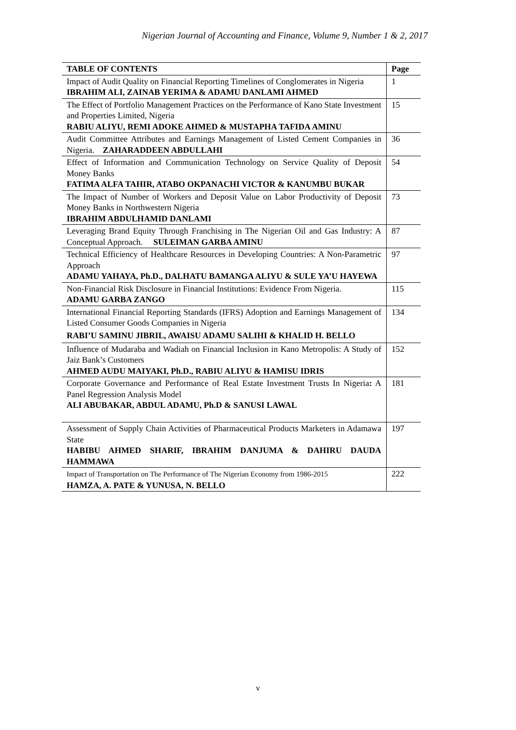Nigerian Journal of Accounting and Finance, Volume 9, Number 1 & 2, 2017
| TABLE OF CONTENTS | Page |
| --- | --- |
| Impact of Audit Quality on Financial Reporting Timelines of Conglomerates in Nigeria IBRAHIM ALI, ZAINAB YERIMA & ADAMU DANLAMI AHMED | 1 |
| The Effect of Portfolio Management Practices on the Performance of Kano State Investment and Properties Limited, Nigeria RABIU ALIYU, REMI ADOKE AHMED & MUSTAPHA TAFIDA AMINU | 15 |
| Audit Committee Attributes and Earnings Management of Listed Cement Companies in Nigeria. ZAHARADDEEN ABDULLAHI | 36 |
| Effect of Information and Communication Technology on Service Quality of Deposit Money Banks FATIMA ALFA TAHIR, ATABO OKPANACHI VICTOR & KANUMBU BUKAR | 54 |
| The Impact of Number of Workers and Deposit Value on Labor Productivity of Deposit Money Banks in Northwestern Nigeria IBRAHIM ABDULHAMID DANLAMI | 73 |
| Leveraging Brand Equity Through Franchising in The Nigerian Oil and Gas Industry: A Conceptual Approach. SULEIMAN GARBA AMINU | 87 |
| Technical Efficiency of Healthcare Resources in Developing Countries: A Non-Parametric Approach ADAMU YAHAYA, Ph.D., DALHATU BAMANGA ALIYU & SULE YA’U HAYEWA | 97 |
| Non-Financial Risk Disclosure in Financial Institutions: Evidence From Nigeria. ADAMU GARBA ZANGO | 115 |
| International Financial Reporting Standards (IFRS) Adoption and Earnings Management of Listed Consumer Goods Companies in Nigeria RABI’U SAMINU JIBRIL, AWAISU ADAMU SALIHI & KHALID H. BELLO | 134 |
| Influence of Mudaraba and Wadiah on Financial Inclusion in Kano Metropolis: A Study of Jaiz Bank’s Customers AHMED AUDU MAIYAKI, Ph.D., RABIU ALIYU & HAMISU IDRIS | 152 |
| Corporate Governance and Performance of Real Estate Investment Trusts In Nigeria : A Panel Regression Analysis Model ALI ABUBAKAR, ABDUL ADAMU, Ph.D & SANUSI LAWAL | 181 |
| Assessment of Supply Chain Activities of Pharmaceutical Products Marketers in Adamawa State HABIBU AHMED SHARIF, IBRAHIM DANJUMA & DAHIRU DAUDA HAMMAWA | 197 |
| Impact of Transportation on The Performance of The Nigerian Economy from 1986-2015 HAMZA, A. PATE & YUNUSA, N. BELLO | 222 |
v